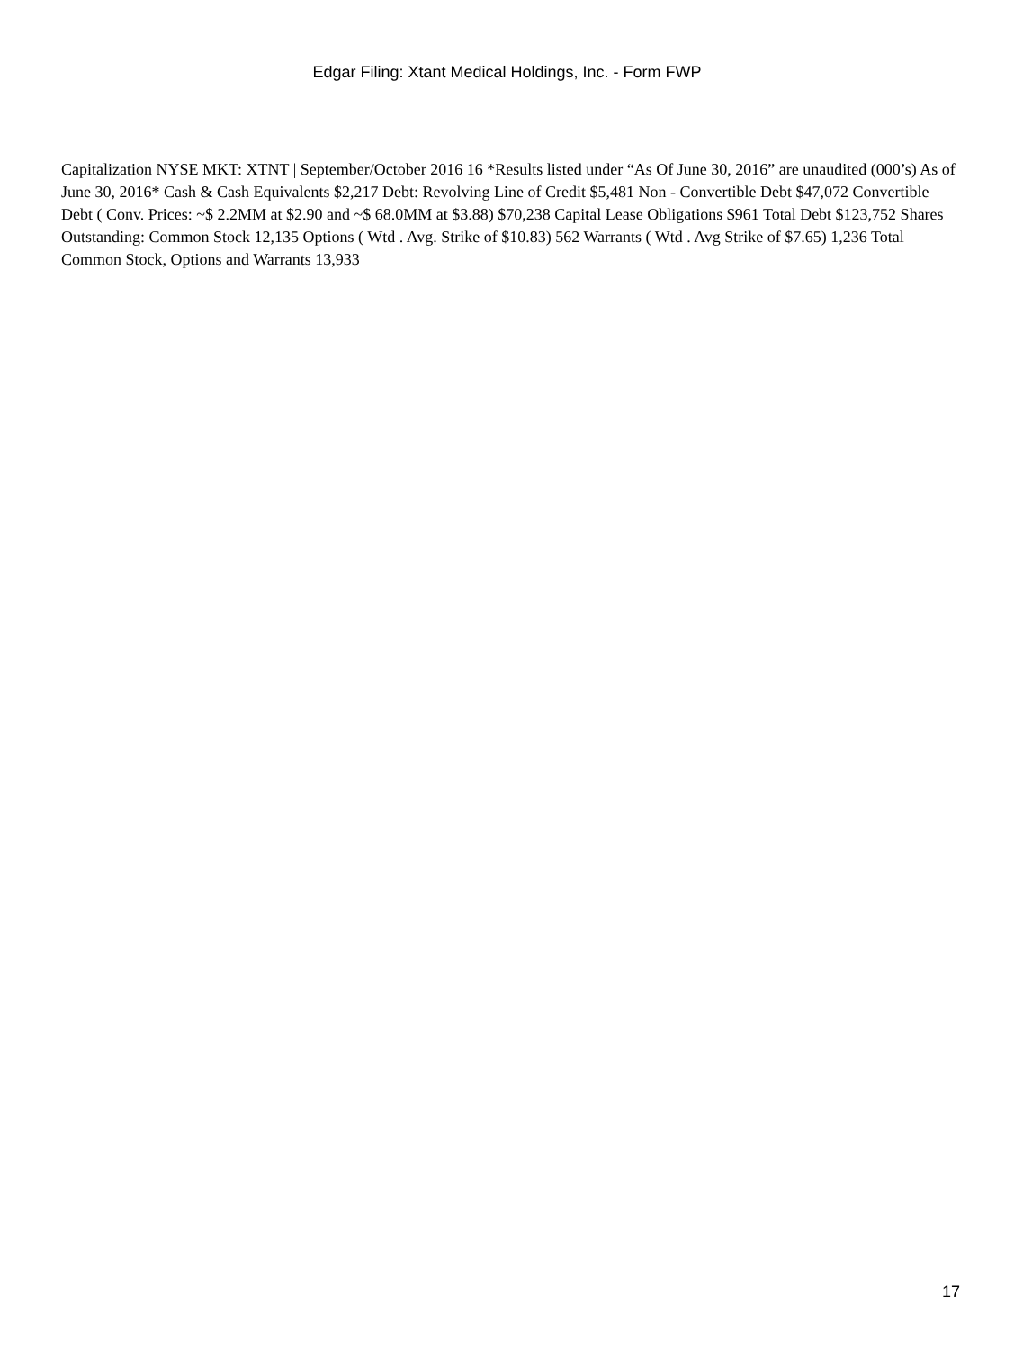Edgar Filing: Xtant Medical Holdings, Inc. - Form FWP
Capitalization NYSE MKT: XTNT | September/October 2016 16 *Results listed under “As Of June 30, 2016” are unaudited (000’s) As of June 30, 2016* Cash & Cash Equivalents $2,217 Debt: Revolving Line of Credit $5,481 Non - Convertible Debt $47,072 Convertible Debt ( Conv. Prices: ~$ 2.2MM at $2.90 and ~$ 68.0MM at $3.88) $70,238 Capital Lease Obligations $961 Total Debt $123,752 Shares Outstanding: Common Stock 12,135 Options ( Wtd . Avg. Strike of $10.83) 562 Warrants ( Wtd . Avg Strike of $7.65) 1,236 Total Common Stock, Options and Warrants 13,933
17